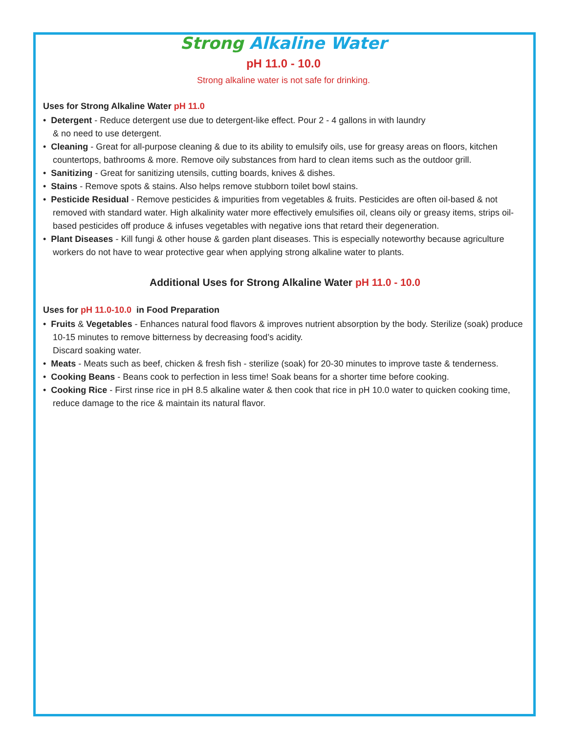Strong Alkaline Water
pH 11.0 - 10.0
Strong alkaline water is not safe for drinking.
Uses for Strong Alkaline Water pH 11.0
• Detergent - Reduce detergent use due to detergent-like effect. Pour 2 - 4 gallons in with laundry
& no need to use detergent.
• Cleaning - Great for all-purpose cleaning & due to its ability to emulsify oils, use for greasy areas on floors, kitchen countertops, bathrooms & more. Remove oily substances from hard to clean items such as the outdoor grill.
• Sanitizing - Great for sanitizing utensils, cutting boards, knives & dishes.
• Stains - Remove spots & stains. Also helps remove stubborn toilet bowl stains.
• Pesticide Residual - Remove pesticides & impurities from vegetables & fruits. Pesticides are often oil-based & not removed with standard water. High alkalinity water more effectively emulsifies oil, cleans oily or greasy items, strips oil-based pesticides off produce & infuses vegetables with negative ions that retard their degeneration.
• Plant Diseases - Kill fungi & other house & garden plant diseases. This is especially noteworthy because agriculture workers do not have to wear protective gear when applying strong alkaline water to plants.
Additional Uses for Strong Alkaline Water pH 11.0 - 10.0
Uses for pH 11.0-10.0 in Food Preparation
• Fruits & Vegetables - Enhances natural food flavors & improves nutrient absorption by the body. Sterilize (soak) produce 10-15 minutes to remove bitterness by decreasing food’s acidity.
Discard soaking water.
• Meats - Meats such as beef, chicken & fresh fish - sterilize (soak) for 20-30 minutes to improve taste & tenderness.
• Cooking Beans - Beans cook to perfection in less time! Soak beans for a shorter time before cooking.
• Cooking Rice - First rinse rice in pH 8.5 alkaline water & then cook that rice in pH 10.0 water to quicken cooking time, reduce damage to the rice & maintain its natural flavor.